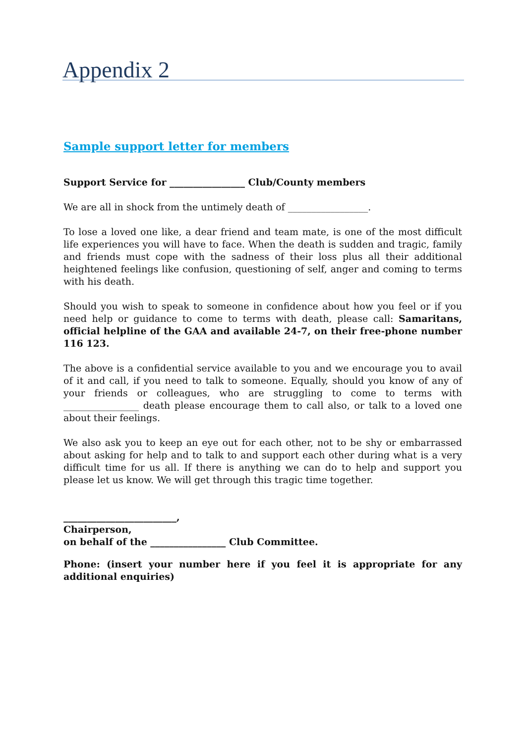Appendix 2
Sample support letter for members
Support Service for ________________ Club/County members
We are all in shock from the untimely death of _________________.
To lose a loved one like, a dear friend and team mate, is one of the most difficult life experiences you will have to face. When the death is sudden and tragic, family and friends must cope with the sadness of their loss plus all their additional heightened feelings like confusion, questioning of self, anger and coming to terms with his death.
Should you wish to speak to someone in confidence about how you feel or if you need help or guidance to come to terms with death, please call: Samaritans, official helpline of the GAA and available 24-7, on their free-phone number 116 123.
The above is a confidential service available to you and we encourage you to avail of it and call, if you need to talk to someone. Equally, should you know of any of your friends or colleagues, who are struggling to come to terms with ________________ death please encourage them to call also, or talk to a loved one about their feelings.
We also ask you to keep an eye out for each other, not to be shy or embarrassed about asking for help and to talk to and support each other during what is a very difficult time for us all. If there is anything we can do to help and support you please let us know. We will get through this tragic time together.
________________________,
Chairperson,
on behalf of the ________________ Club Committee.
Phone: (insert your number here if you feel it is appropriate for any additional enquiries)